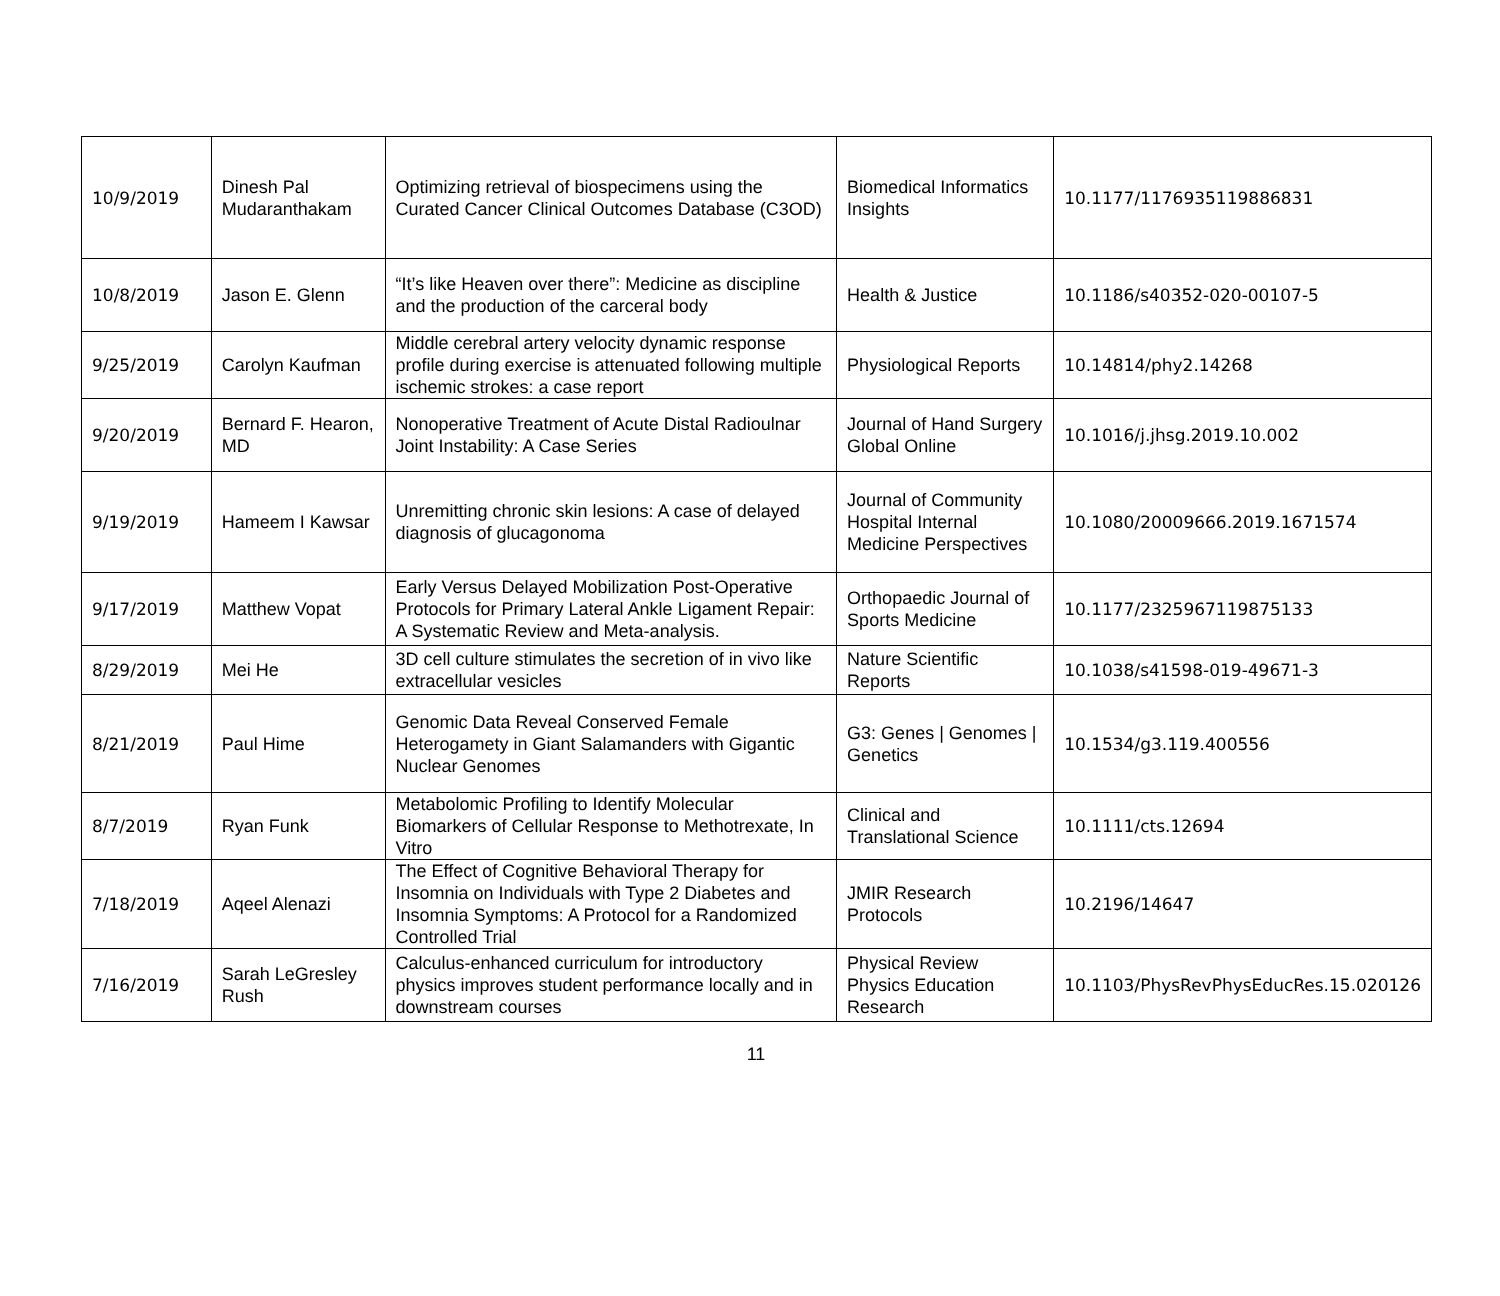| 10/9/2019 | Dinesh Pal Mudaranthakam | Optimizing retrieval of biospecimens using the Curated Cancer Clinical Outcomes Database (C3OD) | Biomedical Informatics Insights | 10.1177/1176935119886831 |
| 10/8/2019 | Jason E. Glenn | “It’s like Heaven over there”: Medicine as discipline and the production of the carceral body | Health & Justice | 10.1186/s40352-020-00107-5 |
| 9/25/2019 | Carolyn Kaufman | Middle cerebral artery velocity dynamic response profile during exercise is attenuated following multiple ischemic strokes: a case report | Physiological Reports | 10.14814/phy2.14268 |
| 9/20/2019 | Bernard F. Hearon, MD | Nonoperative Treatment of Acute Distal Radioulnar Joint Instability: A Case Series | Journal of Hand Surgery Global Online | 10.1016/j.jhsg.2019.10.002 |
| 9/19/2019 | Hameem I Kawsar | Unremitting chronic skin lesions: A case of delayed diagnosis of glucagonoma | Journal of Community Hospital Internal Medicine Perspectives | 10.1080/20009666.2019.1671574 |
| 9/17/2019 | Matthew Vopat | Early Versus Delayed Mobilization Post-Operative Protocols for Primary Lateral Ankle Ligament Repair: A Systematic Review and Meta-analysis. | Orthopaedic Journal of Sports Medicine | 10.1177/2325967119875133 |
| 8/29/2019 | Mei He | 3D cell culture stimulates the secretion of in vivo like extracellular vesicles | Nature Scientific Reports | 10.1038/s41598-019-49671-3 |
| 8/21/2019 | Paul Hime | Genomic Data Reveal Conserved Female Heterogamety in Giant Salamanders with Gigantic Nuclear Genomes | G3: Genes / Genomes / Genetics | 10.1534/g3.119.400556 |
| 8/7/2019 | Ryan Funk | Metabolomic Profiling to Identify Molecular Biomarkers of Cellular Response to Methotrexate, In Vitro | Clinical and Translational Science | 10.1111/cts.12694 |
| 7/18/2019 | Aqeel Alenazi | The Effect of Cognitive Behavioral Therapy for Insomnia on Individuals with Type 2 Diabetes and Insomnia Symptoms: A Protocol for a Randomized Controlled Trial | JMIR Research Protocols | 10.2196/14647 |
| 7/16/2019 | Sarah LeGresley Rush | Calculus-enhanced curriculum for introductory physics improves student performance locally and in downstream courses | Physical Review Physics Education Research | 10.1103/PhysRevPhysEducRes.15.020126 |
11